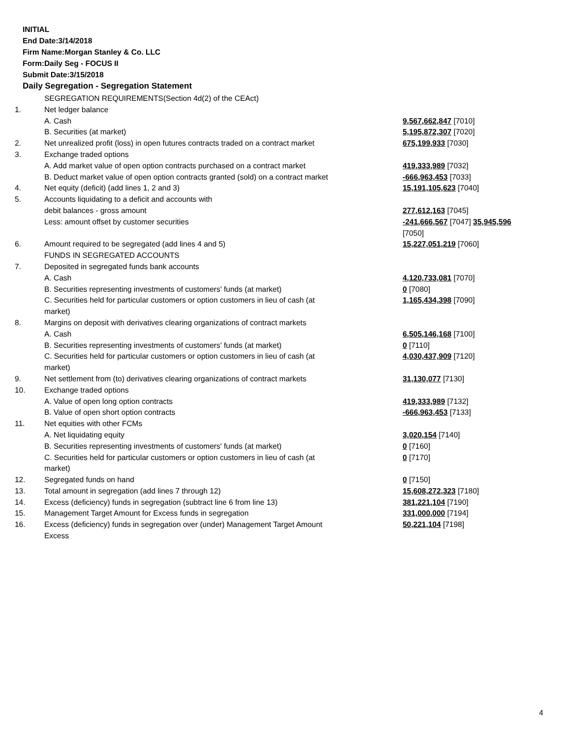INITIAL
End Date:3/14/2018
Firm Name:Morgan Stanley & Co. LLC
Form:Daily Seg - FOCUS II
Submit Date:3/15/2018
Daily Segregation - Segregation Statement
| | SEGREGATION REQUIREMENTS(Section 4d(2) of the CEAct) | |
| 1. | Net ledger balance | |
| | A. Cash | 9,567,662,847 [7010] |
| | B. Securities (at market) | 5,195,872,307 [7020] |
| 2. | Net unrealized profit (loss) in open futures contracts traded on a contract market | 675,199,933 [7030] |
| 3. | Exchange traded options | |
| | A. Add market value of open option contracts purchased on a contract market | 419,333,989 [7032] |
| | B. Deduct market value of open option contracts granted (sold) on a contract market | -666,963,453 [7033] |
| 4. | Net equity (deficit) (add lines 1, 2 and 3) | 15,191,105,623 [7040] |
| 5. | Accounts liquidating to a deficit and accounts with | |
| | debit balances - gross amount | 277,612,163 [7045] |
| | Less: amount offset by customer securities | -241,666,567 [7047] 35,945,596 [7050] |
| 6. | Amount required to be segregated (add lines 4 and 5) | 15,227,051,219 [7060] |
| | FUNDS IN SEGREGATED ACCOUNTS | |
| 7. | Deposited in segregated funds bank accounts | |
| | A. Cash | 4,120,733,081 [7070] |
| | B. Securities representing investments of customers' funds (at market) | 0 [7080] |
| | C. Securities held for particular customers or option customers in lieu of cash (at market) | 1,165,434,398 [7090] |
| 8. | Margins on deposit with derivatives clearing organizations of contract markets | |
| | A. Cash | 6,505,146,168 [7100] |
| | B. Securities representing investments of customers' funds (at market) | 0 [7110] |
| | C. Securities held for particular customers or option customers in lieu of cash (at market) | 4,030,437,909 [7120] |
| 9. | Net settlement from (to) derivatives clearing organizations of contract markets | 31,130,077 [7130] |
| 10. | Exchange traded options | |
| | A. Value of open long option contracts | 419,333,989 [7132] |
| | B. Value of open short option contracts | -666,963,453 [7133] |
| 11. | Net equities with other FCMs | |
| | A. Net liquidating equity | 3,020,154 [7140] |
| | B. Securities representing investments of customers' funds (at market) | 0 [7160] |
| | C. Securities held for particular customers or option customers in lieu of cash (at market) | 0 [7170] |
| 12. | Segregated funds on hand | 0 [7150] |
| 13. | Total amount in segregation (add lines 7 through 12) | 15,608,272,323 [7180] |
| 14. | Excess (deficiency) funds in segregation (subtract line 6 from line 13) | 381,221,104 [7190] |
| 15. | Management Target Amount for Excess funds in segregation | 331,000,000 [7194] |
| 16. | Excess (deficiency) funds in segregation over (under) Management Target Amount Excess | 50,221,104 [7198] |
4